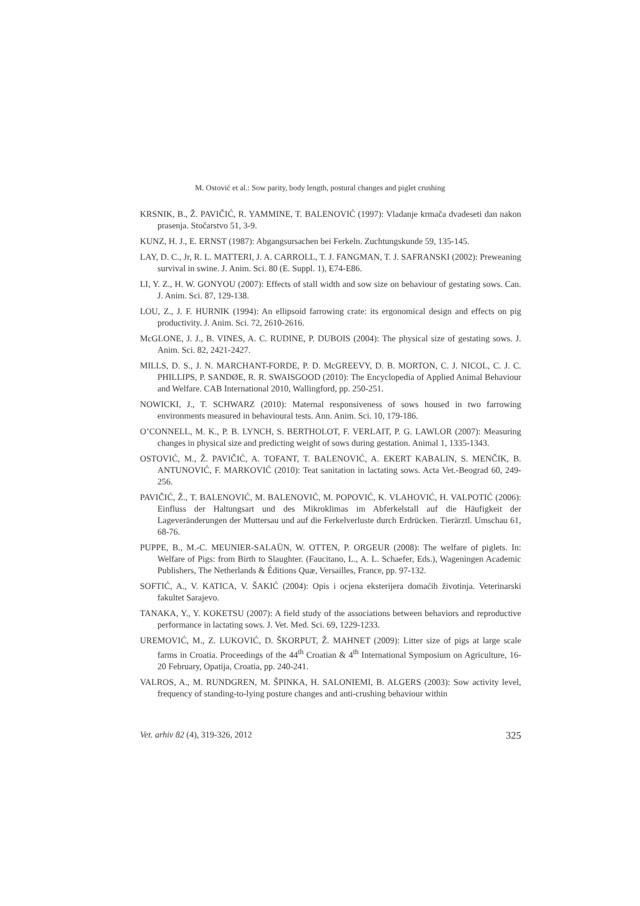M. Ostović et al.: Sow parity, body length, postural changes and piglet crushing
KRSNIK, B., Ž. PAVIČIĆ, R. YAMMINE, T. BALENOVIĆ (1997): Vladanje krmača dvadeseti dan nakon prasenja. Stočarstvo 51, 3-9.
KUNZ, H. J., E. ERNST (1987): Abgangsursachen bei Ferkeln. Zuchtungskunde 59, 135-145.
LAY, D. C., Jr, R. L. MATTERI, J. A. CARROLL, T. J. FANGMAN, T. J. SAFRANSKI (2002): Preweaning survival in swine. J. Anim. Sci. 80 (E. Suppl. 1), E74-E86.
LI, Y. Z., H. W. GONYOU (2007): Effects of stall width and sow size on behaviour of gestating sows. Can. J. Anim. Sci. 87, 129-138.
LOU, Z., J. F. HURNIK (1994): An ellipsoid farrowing crate: its ergonomical design and effects on pig productivity. J. Anim. Sci. 72, 2610-2616.
McGLONE, J. J., B. VINES, A. C. RUDINE, P. DUBOIS (2004): The physical size of gestating sows. J. Anim. Sci. 82, 2421-2427.
MILLS, D. S., J. N. MARCHANT-FORDE, P. D. McGREEVY, D. B. MORTON, C. J. NICOL, C. J. C. PHILLIPS, P. SANDØE, R. R. SWAISGOOD (2010): The Encyclopedia of Applied Animal Behaviour and Welfare. CAB International 2010, Wallingford, pp. 250-251.
NOWICKI, J., T. SCHWARZ (2010): Maternal responsiveness of sows housed in two farrowing environments measured in behavioural tests. Ann. Anim. Sci. 10, 179-186.
O’CONNELL, M. K., P. B. LYNCH, S. BERTHOLOT, F. VERLAIT, P. G. LAWLOR (2007): Measuring changes in physical size and predicting weight of sows during gestation. Animal 1, 1335-1343.
OSTOVIĆ, M., Ž. PAVIČIĆ, A. TOFANT, T. BALENOVIĆ, A. EKERT KABALIN, S. MENČIK, B. ANTUNOVIĆ, F. MARKOVIĆ (2010): Teat sanitation in lactating sows. Acta Vet.-Beograd 60, 249-256.
PAVIČIĆ, Ž., T. BALENOVIĆ, M. BALENOVIĆ, M. POPOVIĆ, K. VLAHOVIĆ, H. VALPOTIĆ (2006): Einfluss der Haltungsart und des Mikroklimas im Abferkelstall auf die Häufigkeit der Lageveränderungen der Muttersau und auf die Ferkelverluste durch Erdrücken. Tierärztl. Umschau 61, 68-76.
PUPPE, B., M.-C. MEUNIER-SALAÜN, W. OTTEN, P. ORGEUR (2008): The welfare of piglets. In: Welfare of Pigs: from Birth to Slaughter. (Faucitano, L., A. L. Schaefer, Eds.), Wageningen Academic Publishers, The Netherlands & Éditions Quæ, Versailles, France, pp. 97-132.
SOFTIĆ, A., V. KATICA, V. ŠAKIĆ (2004): Opis i ocjena eksterijera domaćih životinja. Veterinarski fakultet Sarajevo.
TANAKA, Y., Y. KOKETSU (2007): A field study of the associations between behaviors and reproductive performance in lactating sows. J. Vet. Med. Sci. 69, 1229-1233.
UREMOVIĆ, M., Z. LUKOVIĆ, D. ŠKORPUT, Ž. MAHNET (2009): Litter size of pigs at large scale farms in Croatia. Proceedings of the 44<sup>th</sup> Croatian & 4<sup>th</sup> International Symposium on Agriculture, 16-20 February, Opatija, Croatia, pp. 240-241.
VALROS, A., M. RUNDGREN, M. ŠPINKA, H. SALONIEMI, B. ALGERS (2003): Sow activity level, frequency of standing-to-lying posture changes and anti-crushing behaviour within
Vet. arhiv 82 (4), 319-326, 2012 325